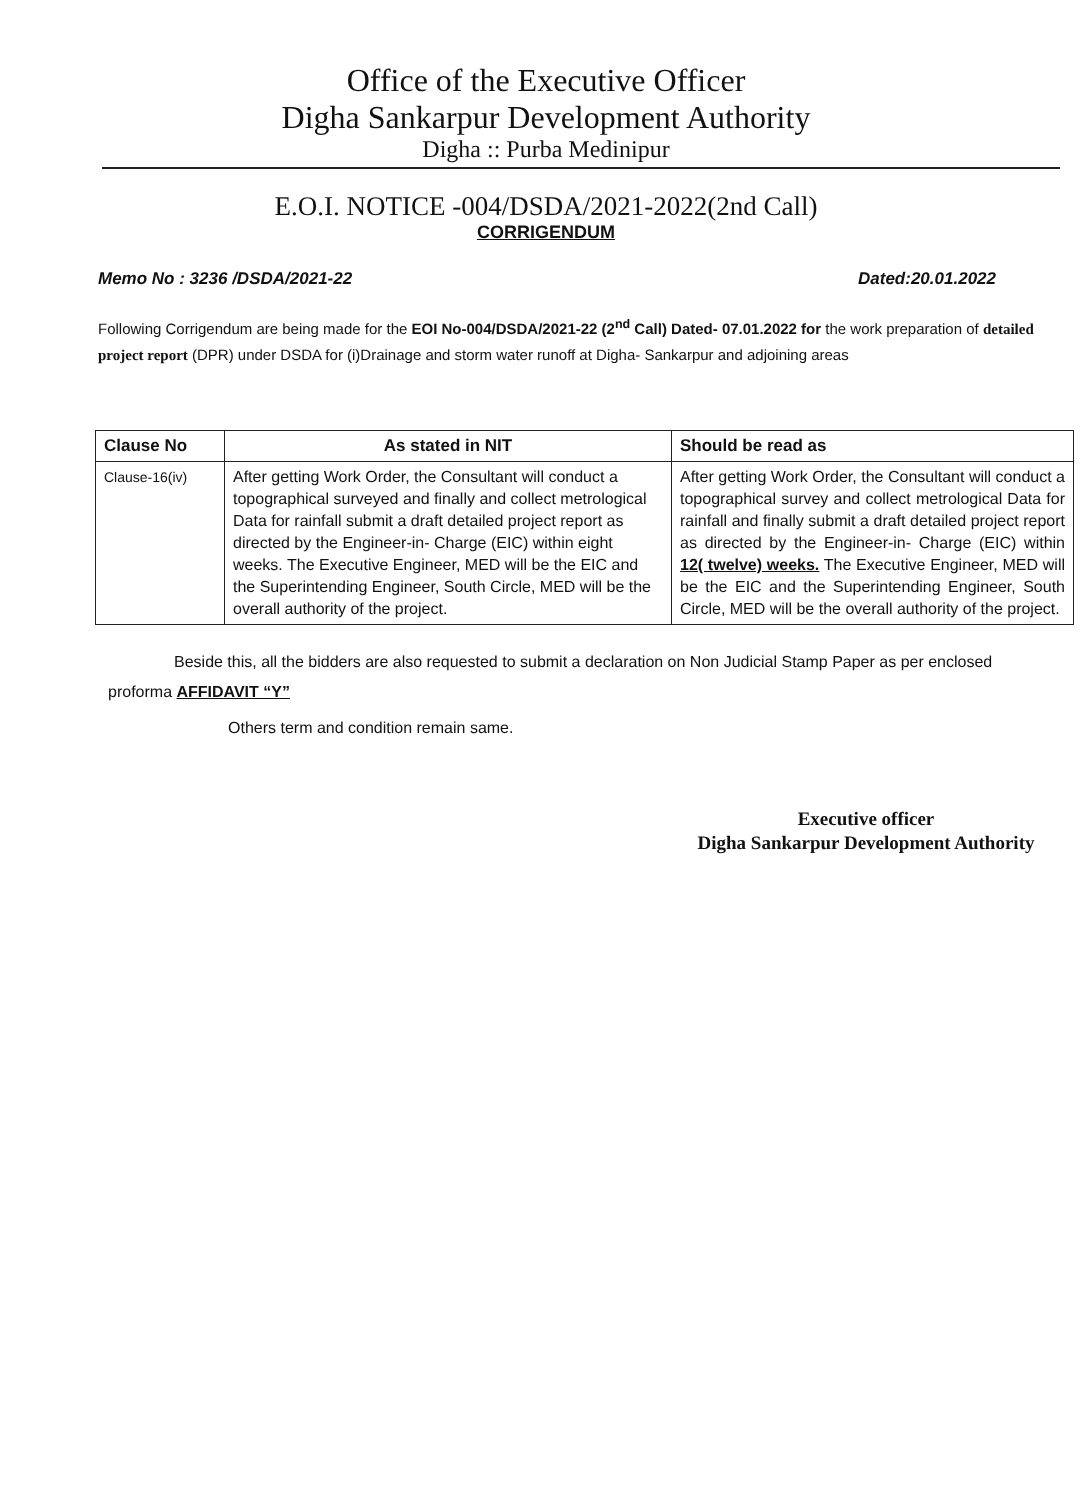Office of the Executive Officer
Digha Sankarpur Development Authority
Digha :: Purba Medinipur
E.O.I. NOTICE -004/DSDA/2021-2022(2nd Call)
CORRIGENDUM
Memo No : 3236 /DSDA/2021-22 Dated:20.01.2022
Following Corrigendum are being made for the EOI No-004/DSDA/2021-22 (2<sup>nd</sup> Call) Dated- 07.01.2022 for the work preparation of detailed project report (DPR) under DSDA for (i)Drainage and storm water runoff at Digha- Sankarpur and adjoining areas
| Clause No | As stated in NIT | Should be read as |
| --- | --- | --- |
| Clause-16(iv) | After getting Work Order, the Consultant will conduct a topographical surveyed and finally and collect metrological Data for rainfall submit a draft detailed project report as directed by the Engineer-in- Charge (EIC) within eight weeks. The Executive Engineer, MED will be the EIC and the Superintending Engineer, South Circle, MED will be the overall authority of the project. | After getting Work Order, the Consultant will conduct a topographical survey and collect metrological Data for rainfall and finally submit a draft detailed project report as directed by the Engineer-in- Charge (EIC) within 12( twelve) weeks. The Executive Engineer, MED will be the EIC and the Superintending Engineer, South Circle, MED will be the overall authority of the project. |
Beside this, all the bidders are also requested to submit a declaration on Non Judicial Stamp Paper as per enclosed proforma AFFIDAVIT “Y”
Others term and condition remain same.
Executive officer
Digha Sankarpur Development Authority